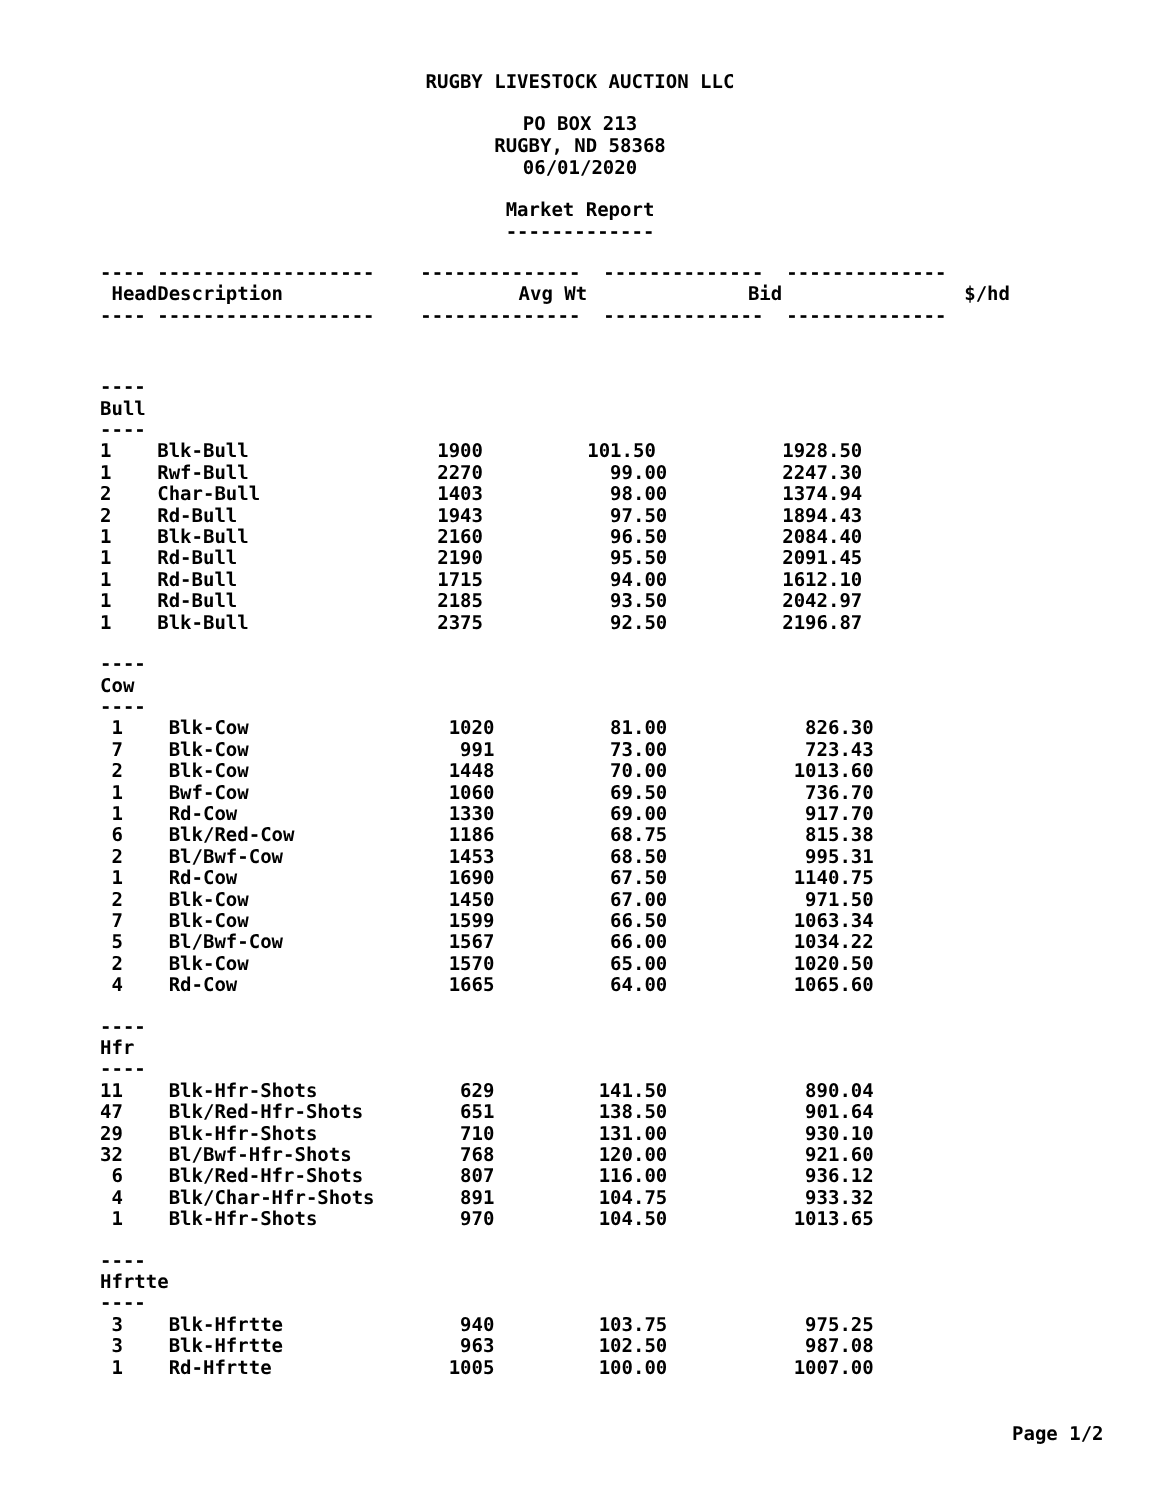RUGBY LIVESTOCK AUCTION LLC
PO BOX 213
RUGBY, ND 58368
06/01/2020
Market Report
-------------
| ---- ------------------- -------------- -------------- -------------- | | | | |
| Head | Description | Avg Wt | Bid | $/hd |
| ---- ------------------- -------------- -------------- -------------- | | | | |
| ---- Bull ---- | | | | |
| 1 | Blk-Bull | 1900 | 101.50 | 1928.50 |
| 1 | Rwf-Bull | 2270 | 99.00 | 2247.30 |
| 2 | Char-Bull | 1403 | 98.00 | 1374.94 |
| 2 | Rd-Bull | 1943 | 97.50 | 1894.43 |
| 1 | Blk-Bull | 2160 | 96.50 | 2084.40 |
| 1 | Rd-Bull | 2190 | 95.50 | 2091.45 |
| 1 | Rd-Bull | 1715 | 94.00 | 1612.10 |
| 1 | Rd-Bull | 2185 | 93.50 | 2042.97 |
| 1 | Blk-Bull | 2375 | 92.50 | 2196.87 |
| ---- Cow ---- | | | | |
| 1 | Blk-Cow | 1020 | 81.00 | 826.30 |
| 7 | Blk-Cow | 991 | 73.00 | 723.43 |
| 2 | Blk-Cow | 1448 | 70.00 | 1013.60 |
| 1 | Bwf-Cow | 1060 | 69.50 | 736.70 |
| 1 | Rd-Cow | 1330 | 69.00 | 917.70 |
| 6 | Blk/Red-Cow | 1186 | 68.75 | 815.38 |
| 2 | Bl/Bwf-Cow | 1453 | 68.50 | 995.31 |
| 1 | Rd-Cow | 1690 | 67.50 | 1140.75 |
| 2 | Blk-Cow | 1450 | 67.00 | 971.50 |
| 7 | Blk-Cow | 1599 | 66.50 | 1063.34 |
| 5 | Bl/Bwf-Cow | 1567 | 66.00 | 1034.22 |
| 2 | Blk-Cow | 1570 | 65.00 | 1020.50 |
| 4 | Rd-Cow | 1665 | 64.00 | 1065.60 |
| ---- Hfr ---- | | | | |
| 11 | Blk-Hfr-Shots | 629 | 141.50 | 890.04 |
| 47 | Blk/Red-Hfr-Shots | 651 | 138.50 | 901.64 |
| 29 | Blk-Hfr-Shots | 710 | 131.00 | 930.10 |
| 32 | Bl/Bwf-Hfr-Shots | 768 | 120.00 | 921.60 |
| 6 | Blk/Red-Hfr-Shots | 807 | 116.00 | 936.12 |
| 4 | Blk/Char-Hfr-Shots | 891 | 104.75 | 933.32 |
| 1 | Blk-Hfr-Shots | 970 | 104.50 | 1013.65 |
| ---- Hfrtte ---- | | | | |
| 3 | Blk-Hfrtte | 940 | 103.75 | 975.25 |
| 3 | Blk-Hfrtte | 963 | 102.50 | 987.08 |
| 1 | Rd-Hfrtte | 1005 | 100.00 | 1007.00 |
Page 1/2